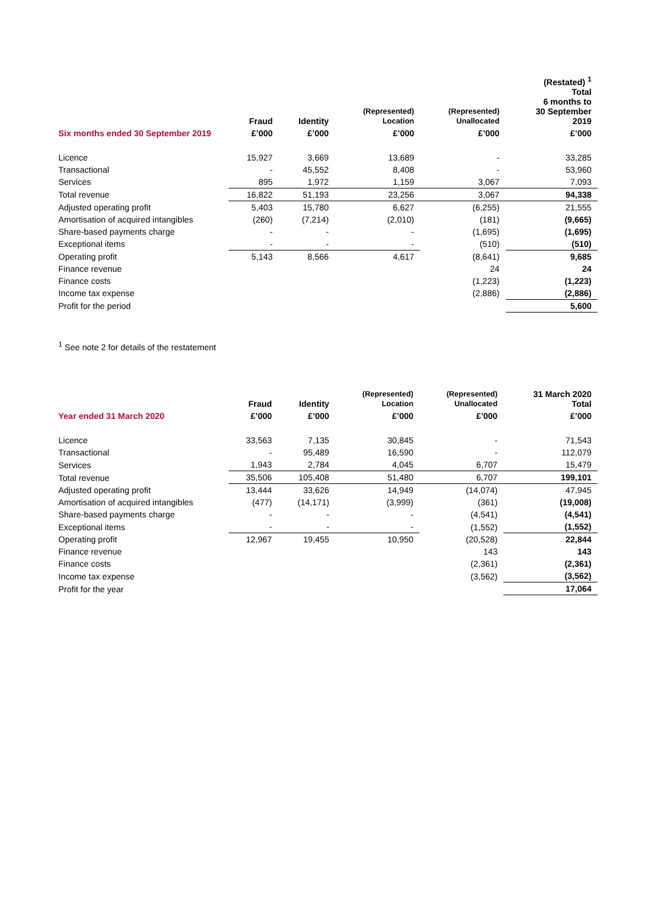| | Fraud | Identity | (Represented) Location | (Represented) Unallocated | (Restated) <sup>1</sup> Total 6 months to 30 September 2019 |
| --- | --- | --- | --- | --- | --- |
| Six months ended 30 September 2019 | £’000 | £’000 | £’000 | £’000 | £’000 |
| Licence | 15,927 | 3,669 | 13,689 | - | 33,285 |
| Transactional | - | 45,552 | 8,408 | - | 53,960 |
| Services | 895 | 1,972 | 1,159 | 3,067 | 7,093 |
| Total revenue | 16,822 | 51,193 | 23,256 | 3,067 | 94,338 |
| Adjusted operating profit | 5,403 | 15,780 | 6,627 | (6,255) | 21,555 |
| Amortisation of acquired intangibles | (260) | (7,214) | (2,010) | (181) | (9,665) |
| Share-based payments charge | - | - | - | (1,695) | (1,695) |
| Exceptional items | - | - | - | (510) | (510) |
| Operating profit | 5,143 | 8,566 | 4,617 | (8,641) | 9,685 |
| Finance revenue | | | | 24 | 24 |
| Finance costs | | | | (1,223) | (1,223) |
| Income tax expense | | | | (2,886) | (2,886) |
| Profit for the period | | | | | 5,600 |
<sup>1</sup> See note 2 for details of the restatement
| | Fraud | Identity | (Represented) Location | (Represented) Unallocated | 31 March 2020 Total |
| --- | --- | --- | --- | --- | --- |
| Year ended 31 March 2020 | £’000 | £’000 | £’000 | £’000 | £’000 |
| Licence | 33,563 | 7,135 | 30,845 | - | 71,543 |
| Transactional | - | 95,489 | 16,590 | - | 112,079 |
| Services | 1,943 | 2,784 | 4,045 | 6,707 | 15,479 |
| Total revenue | 35,506 | 105,408 | 51,480 | 6,707 | 199,101 |
| Adjusted operating profit | 13,444 | 33,626 | 14,949 | (14,074) | 47,945 |
| Amortisation of acquired intangibles | (477) | (14,171) | (3,999) | (361) | (19,008) |
| Share-based payments charge | - | - | - | (4,541) | (4,541) |
| Exceptional items | - | - | - | (1,552) | (1,552) |
| Operating profit | 12,967 | 19,455 | 10,950 | (20,528) | 22,844 |
| Finance revenue | | | | 143 | 143 |
| Finance costs | | | | (2,361) | (2,361) |
| Income tax expense | | | | (3,562) | (3,562) |
| Profit for the year | | | | | 17,064 |